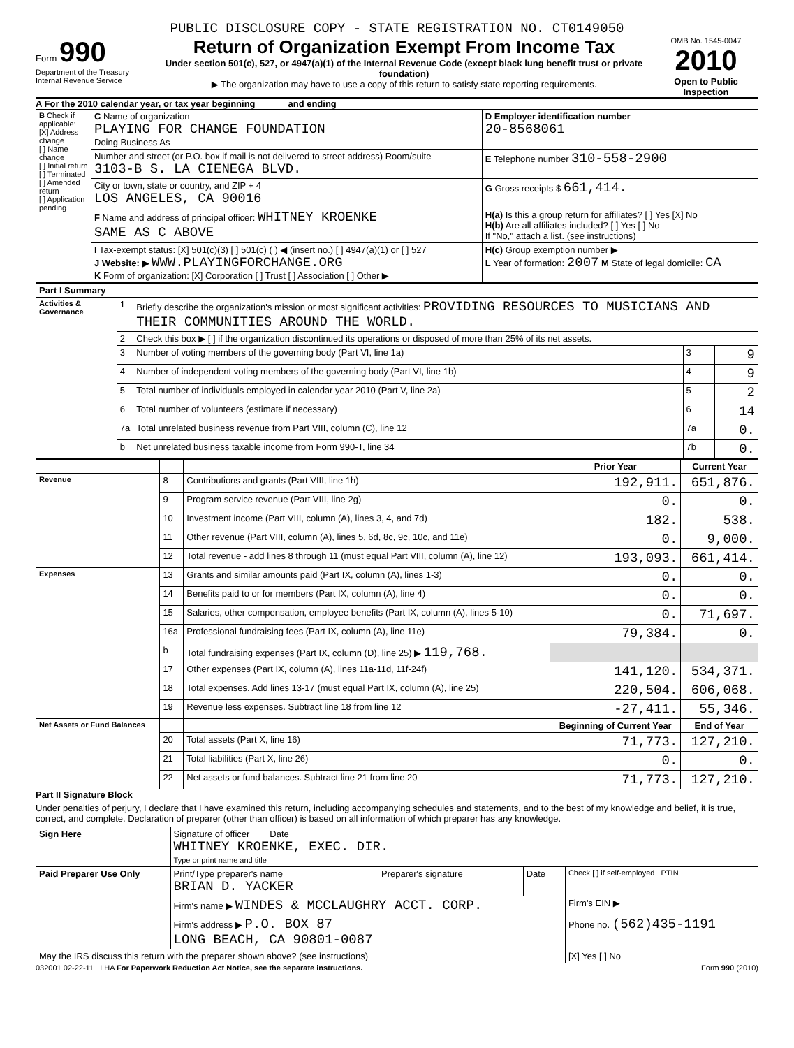PUBLIC DISCLOSURE COPY - STATE REGISTRATION NO. CT0149050
Form 990
Department of the Treasury
Internal Revenue Service
Return of Organization Exempt From Income Tax
Under section 501(c), 527, or 4947(a)(1) of the Internal Revenue Code (except black lung benefit trust or private foundation)
▶ The organization may have to use a copy of this return to satisfy state reporting requirements.
OMB No. 1545-0047
2010
Open to Public Inspection
A For the 2010 calendar year, or tax year beginning and ending
| B Check if applicable: [X] Address change [ ] Name change [ ] Initial return [ ] Terminated [ ] Amended return [ ] Application pending | C Name of organization PLAYING FOR CHANGE FOUNDATION Doing Business As | D Employer identification number 20-8568061 |
| | Number and street (or P.O. box if mail is not delivered to street address) Room/suite 3103-B S. LA CIENEGA BLVD. | E Telephone number 310-558-2900 |
| | City or town, state or country, and ZIP + 4 LOS ANGELES, CA 90016 | G Gross receipts $ 661,414. |
| | F Name and address of principal officer: WHITNEY KROENKE SAME AS C ABOVE | H(a) Is this a group return for affiliates? [ ] Yes [X] No H(b) Are all affiliates included? [ ] Yes [ ] No If "No," attach a list. (see instructions) |
| | I Tax-exempt status: [X] 501(c)(3) [ ] 501(c) ( ) ◀ (insert no.) [ ] 4947(a)(1) or [ ] 527 J Website: ▶ WWW.PLAYINGFORCHANGE.ORG K Form of organization: [X] Corporation [ ] Trust [ ] Association [ ] Other ▶ | H(c) Group exemption number ▶ L Year of formation: 2007 M State of legal domicile: CA |
| Part I Summary | | | | |
| --- | --- | --- | --- | --- |
| Activities & Governance | 1 | Briefly describe the organization's mission or most significant activities: PROVIDING RESOURCES TO MUSICIANS AND THEIR COMMUNITIES AROUND THE WORLD. | | |
| | 2 | Check this box ▶ [ ] if the organization discontinued its operations or disposed of more than 25% of its net assets. | | |
| | 3 | Number of voting members of the governing body (Part VI, line 1a) | 3 | 9 |
| | 4 | Number of independent voting members of the governing body (Part VI, line 1b) | 4 | 9 |
| | 5 | Total number of individuals employed in calendar year 2010 (Part V, line 2a) | 5 | 2 |
| | 6 | Total number of volunteers (estimate if necessary) | 6 | 14 |
| | 7a | Total unrelated business revenue from Part VIII, column (C), line 12 | 7a | 0. |
| | b | Net unrelated business taxable income from Form 990-T, line 34 | 7b | 0. |
| | | | Prior Year | Current Year |
| --- | --- | --- | --- | --- |
| Revenue | 8 | Contributions and grants (Part VIII, line 1h) | 192,911. | 651,876. |
| | 9 | Program service revenue (Part VIII, line 2g) | 0. | 0. |
| | 10 | Investment income (Part VIII, column (A), lines 3, 4, and 7d) | 182. | 538. |
| | 11 | Other revenue (Part VIII, column (A), lines 5, 6d, 8c, 9c, 10c, and 11e) | 0. | 9,000. |
| | 12 | Total revenue - add lines 8 through 11 (must equal Part VIII, column (A), line 12) | 193,093. | 661,414. |
| Expenses | 13 | Grants and similar amounts paid (Part IX, column (A), lines 1-3) | 0. | 0. |
| | 14 | Benefits paid to or for members (Part IX, column (A), line 4) | 0. | 0. |
| | 15 | Salaries, other compensation, employee benefits (Part IX, column (A), lines 5-10) | 0. | 71,697. |
| | 16a | Professional fundraising fees (Part IX, column (A), line 11e) | 79,384. | 0. |
| | b | Total fundraising expenses (Part IX, column (D), line 25) ▶ 119,768. | | |
| | 17 | Other expenses (Part IX, column (A), lines 11a-11d, 11f-24f) | 141,120. | 534,371. |
| | 18 | Total expenses. Add lines 13-17 (must equal Part IX, column (A), line 25) | 220,504. | 606,068. |
| | 19 | Revenue less expenses. Subtract line 18 from line 12 | -27,411. | 55,346. |
| Net Assets or Fund Balances | | | Beginning of Current Year | End of Year |
| | 20 | Total assets (Part X, line 16) | 71,773. | 127,210. |
| | 21 | Total liabilities (Part X, line 26) | 0. | 0. |
| | 22 | Net assets or fund balances. Subtract line 21 from line 20 | 71,773. | 127,210. |
Part II Signature Block
Under penalties of perjury, I declare that I have examined this return, including accompanying schedules and statements, and to the best of my knowledge and belief, it is true, correct, and complete. Declaration of preparer (other than officer) is based on all information of which preparer has any knowledge.
| Sign Here | Signature of officer Date WHITNEY KROENKE, EXEC. DIR. Type or print name and title | | | |
| Paid Preparer Use Only | Print/Type preparer's name BRIAN D. YACKER | Preparer's signature | Date | Check [ ] if self-employed PTIN |
| | Firm's name ▶ WINDES & MCCLAUGHRY ACCT. CORP. | | | Firm's EIN ▶ |
| | Firm's address ▶ P.O. BOX 87 LONG BEACH, CA 90801-0087 | | | Phone no. (562)435-1191 |
| May the IRS discuss this return with the preparer shown above? (see instructions) | | | | [X] Yes [ ] No |
032001 02-22-11 LHA For Paperwork Reduction Act Notice, see the separate instructions. Form 990 (2010)